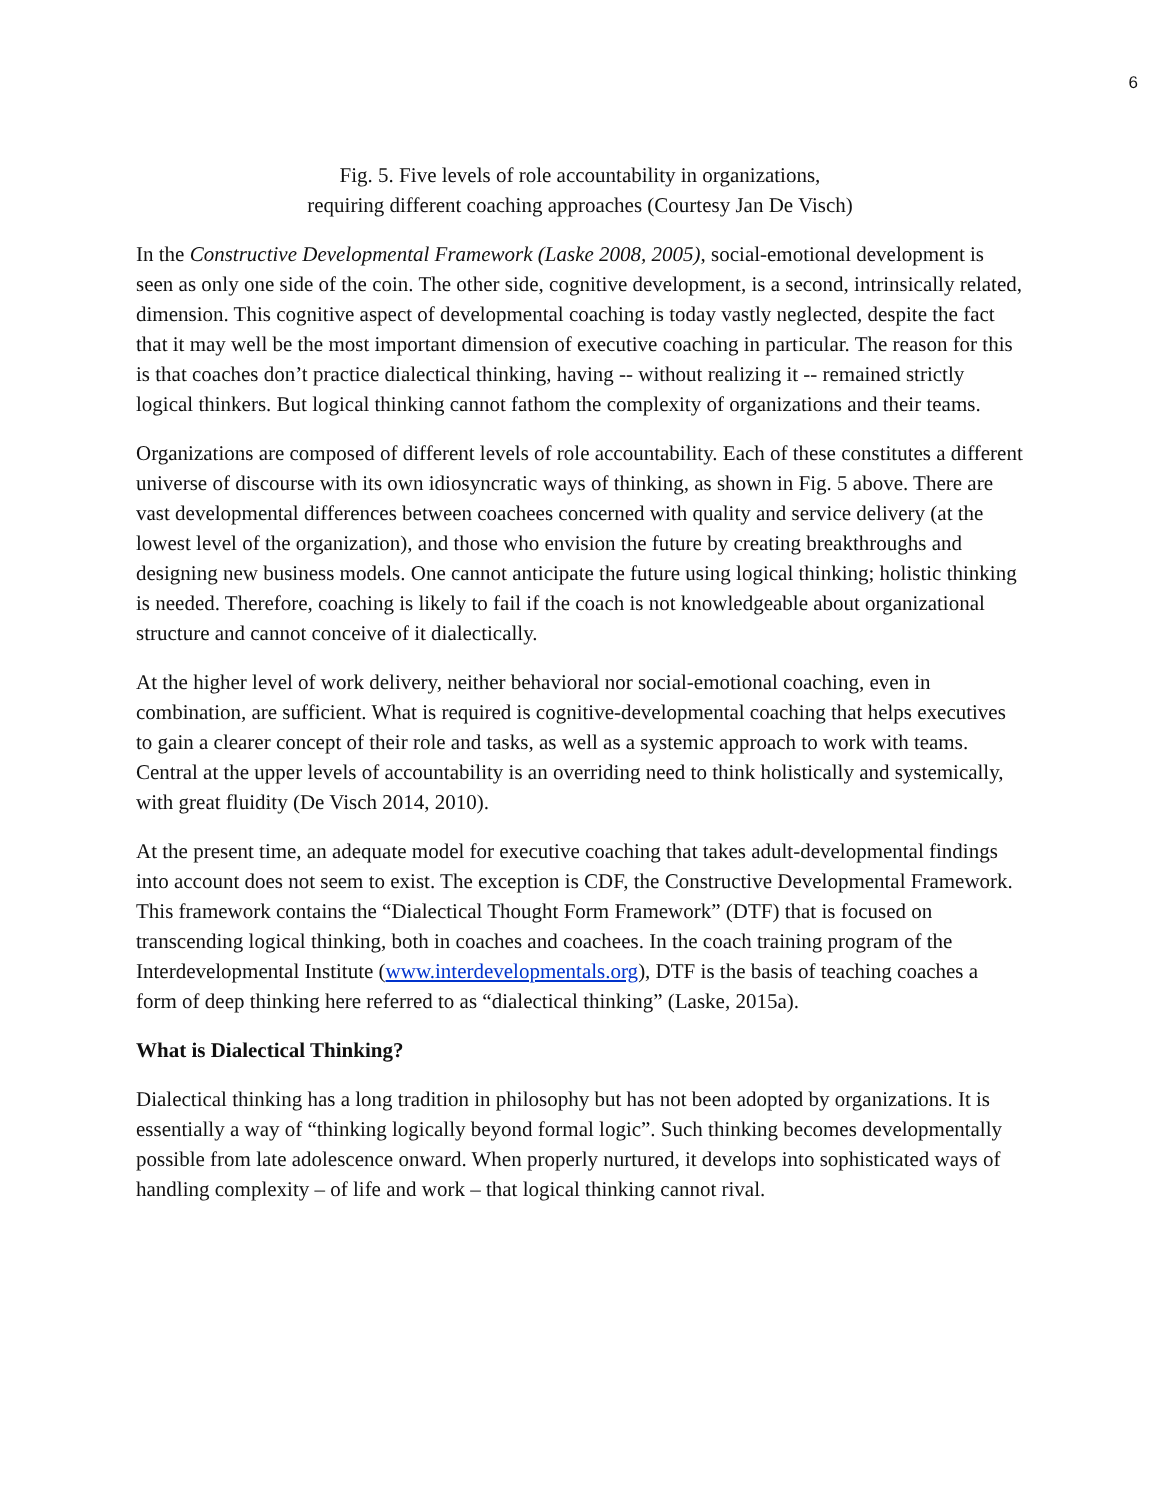6
Fig. 5. Five levels of role accountability in organizations,
requiring different coaching approaches (Courtesy Jan De Visch)
In the Constructive Developmental Framework (Laske 2008, 2005), social-emotional development is seen as only one side of the coin. The other side, cognitive development, is a second, intrinsically related, dimension. This cognitive aspect of developmental coaching is today vastly neglected, despite the fact that it may well be the most important dimension of executive coaching in particular. The reason for this is that coaches don’t practice dialectical thinking, having -- without realizing it -- remained strictly logical thinkers. But logical thinking cannot fathom the complexity of organizations and their teams.
Organizations are composed of different levels of role accountability. Each of these constitutes a different universe of discourse with its own idiosyncratic ways of thinking, as shown in Fig. 5 above. There are vast developmental differences between coachees concerned with quality and service delivery (at the lowest level of the organization), and those who envision the future by creating breakthroughs and designing new business models. One cannot anticipate the future using logical thinking; holistic thinking is needed. Therefore, coaching is likely to fail if the coach is not knowledgeable about organizational structure and cannot conceive of it dialectically.
At the higher level of work delivery, neither behavioral nor social-emotional coaching, even in combination, are sufficient. What is required is cognitive-developmental coaching that helps executives to gain a clearer concept of their role and tasks, as well as a systemic approach to work with teams. Central at the upper levels of accountability is an overriding need to think holistically and systemically, with great fluidity (De Visch 2014, 2010).
At the present time, an adequate model for executive coaching that takes adult-developmental findings into account does not seem to exist. The exception is CDF, the Constructive Developmental Framework. This framework contains the “Dialectical Thought Form Framework” (DTF) that is focused on transcending logical thinking, both in coaches and coachees. In the coach training program of the Interdevelopmental Institute (www.interdevelopmentals.org), DTF is the basis of teaching coaches a form of deep thinking here referred to as “dialectical thinking” (Laske, 2015a).
What is Dialectical Thinking?
Dialectical thinking has a long tradition in philosophy but has not been adopted by organizations. It is essentially a way of “thinking logically beyond formal logic”. Such thinking becomes developmentally possible from late adolescence onward. When properly nurtured, it develops into sophisticated ways of handling complexity – of life and work – that logical thinking cannot rival.